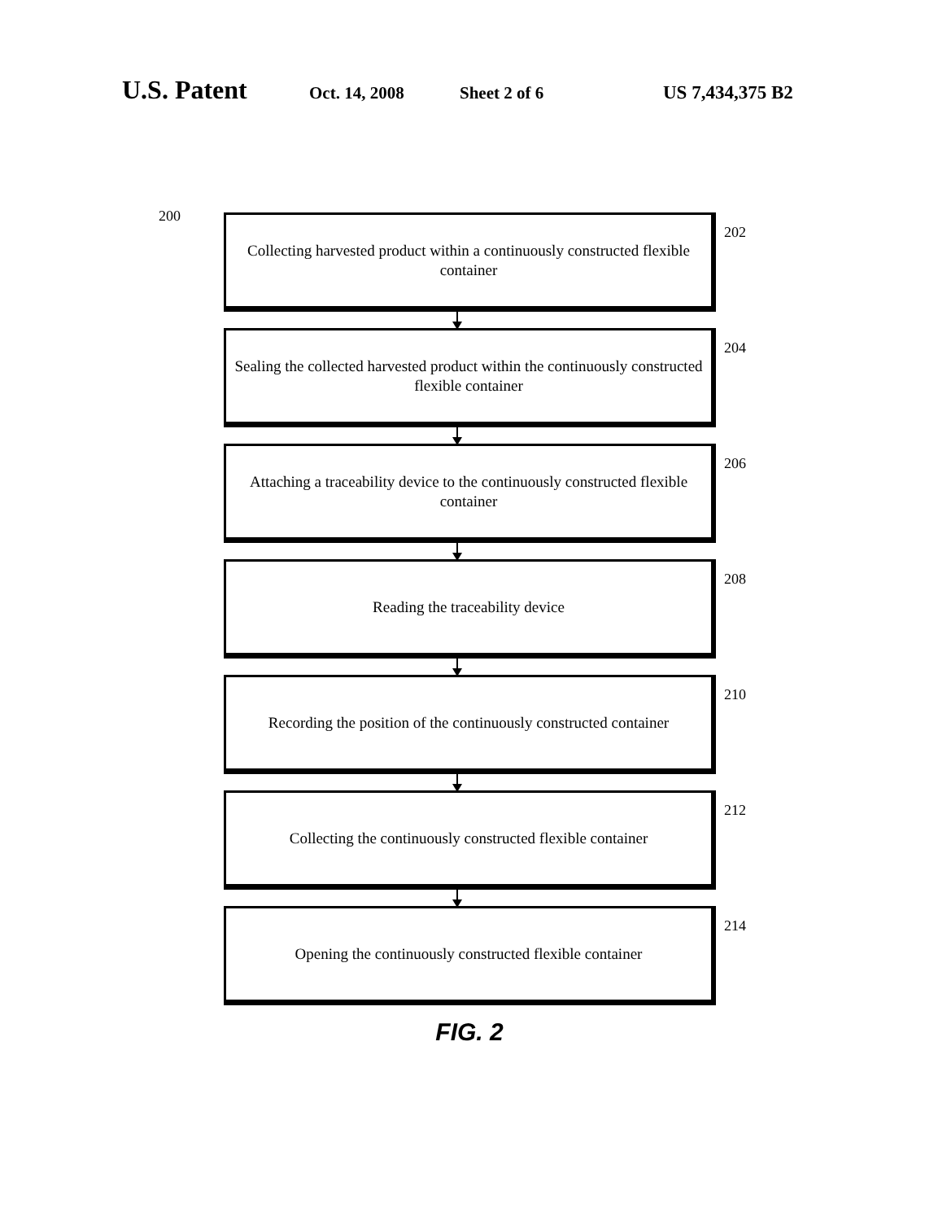U.S. Patent Oct. 14, 2008 Sheet 2 of 6 US 7,434,375 B2
200
Collecting harvested product within a continuously constructed flexible container
202
Sealing the collected harvested product within the continuously constructed flexible container
204
Attaching a traceability device to the continuously constructed flexible container
206
Reading the traceability device
208
Recording the position of the continuously constructed container
210
Collecting the continuously constructed flexible container
212
Opening the continuously constructed flexible container
214
FIG. 2